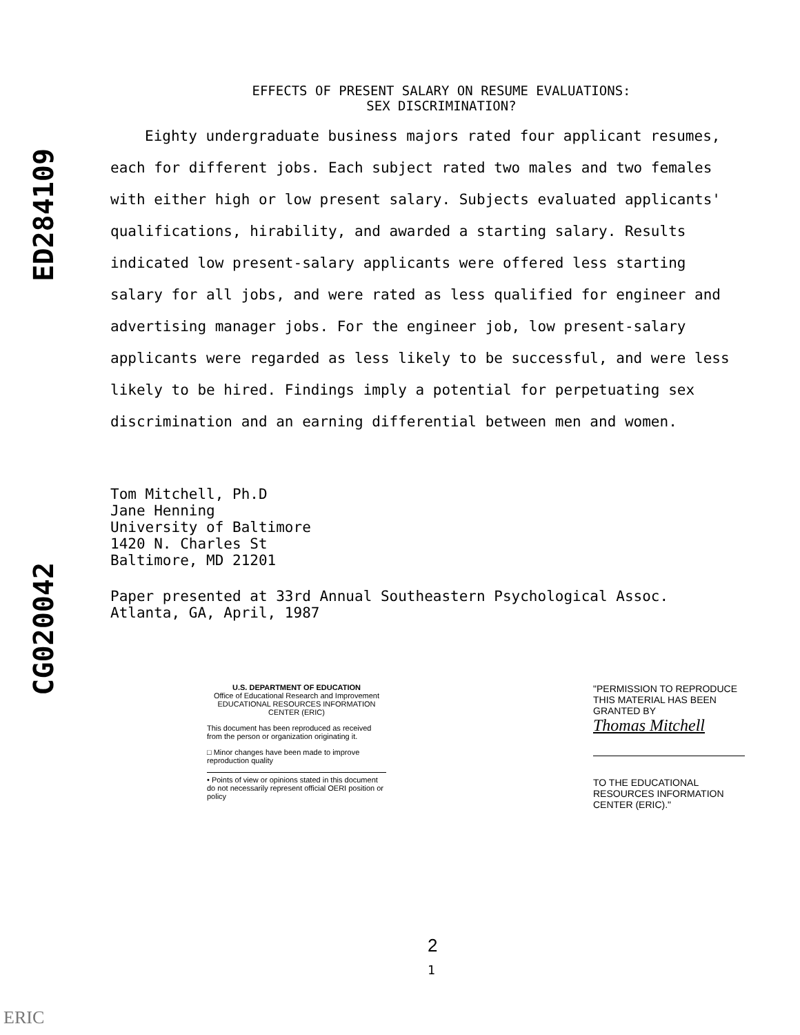ED284109
CG020042
EFFECTS OF PRESENT SALARY ON RESUME EVALUATIONS:
SEX DISCRIMINATION?
Eighty undergraduate business majors rated four applicant resumes, each for different jobs. Each subject rated two males and two females with either high or low present salary. Subjects evaluated applicants' qualifications, hirability, and awarded a starting salary. Results indicated low present-salary applicants were offered less starting salary for all jobs, and were rated as less qualified for engineer and advertising manager jobs. For the engineer job, low present-salary applicants were regarded as less likely to be successful, and were less likely to be hired. Findings imply a potential for perpetuating sex discrimination and an earning differential between men and women.
Tom Mitchell, Ph.D
Jane Henning
University of Baltimore
1420 N. Charles St
Baltimore, MD 21201
Paper presented at 33rd Annual Southeastern Psychological Assoc.
Atlanta, GA, April, 1987
U.S. DEPARTMENT OF EDUCATION
Office of Educational Research and Improvement
EDUCATIONAL RESOURCES INFORMATION CENTER (ERIC)
This document has been reproduced as received from the person or organization originating it.
□ Minor changes have been made to improve reproduction quality
• Points of view or opinions stated in this document do not necessarily represent official OERI position or policy
"PERMISSION TO REPRODUCE THIS MATERIAL HAS BEEN GRANTED BY
Thomas Mitchell
TO THE EDUCATIONAL RESOURCES INFORMATION CENTER (ERIC)."
2
1
ERIC